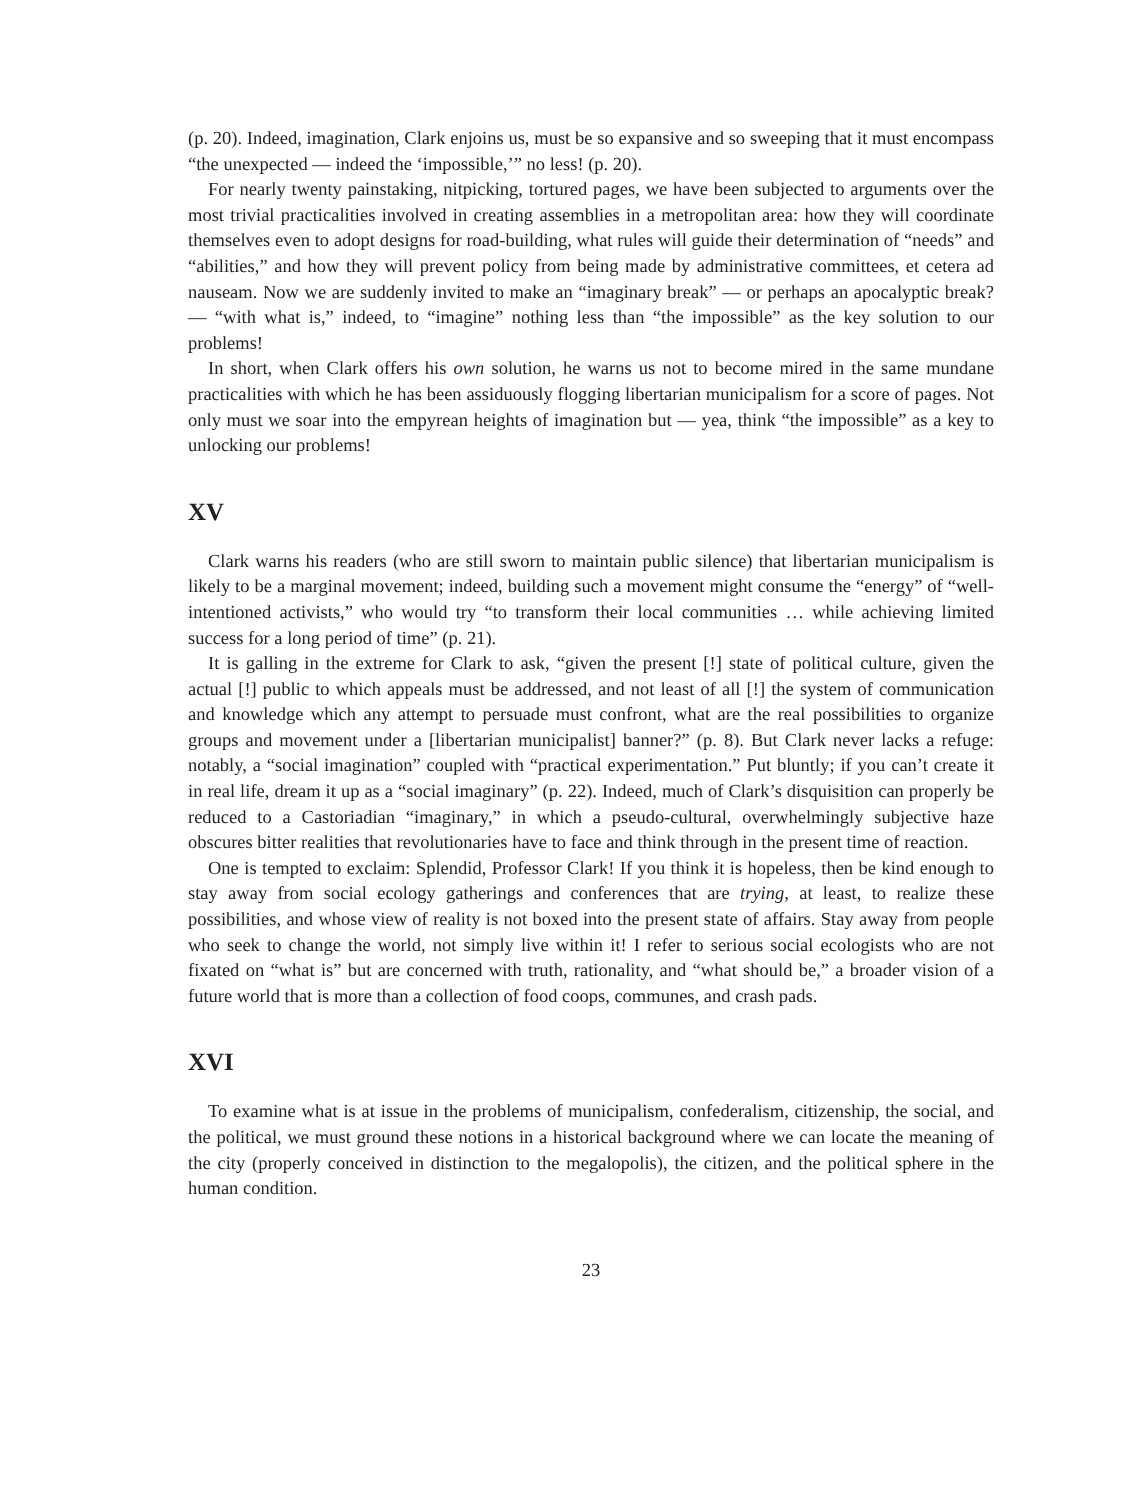(p. 20). Indeed, imagination, Clark enjoins us, must be so expansive and so sweeping that it must encompass “the unexpected — indeed the ‘impossible,’” no less! (p. 20).
For nearly twenty painstaking, nitpicking, tortured pages, we have been subjected to arguments over the most trivial practicalities involved in creating assemblies in a metropolitan area: how they will coordinate themselves even to adopt designs for road-building, what rules will guide their determination of “needs” and “abilities,” and how they will prevent policy from being made by administrative committees, et cetera ad nauseam. Now we are suddenly invited to make an “imaginary break” — or perhaps an apocalyptic break? — “with what is,” indeed, to “imagine” nothing less than “the impossible” as the key solution to our problems!
In short, when Clark offers his own solution, he warns us not to become mired in the same mundane practicalities with which he has been assiduously flogging libertarian municipalism for a score of pages. Not only must we soar into the empyrean heights of imagination but — yea, think “the impossible” as a key to unlocking our problems!
XV
Clark warns his readers (who are still sworn to maintain public silence) that libertarian municipalism is likely to be a marginal movement; indeed, building such a movement might consume the “energy” of “well-intentioned activists,” who would try “to transform their local communities … while achieving limited success for a long period of time” (p. 21).
It is galling in the extreme for Clark to ask, “given the present [!] state of political culture, given the actual [!] public to which appeals must be addressed, and not least of all [!] the system of communication and knowledge which any attempt to persuade must confront, what are the real possibilities to organize groups and movement under a [libertarian municipalist] banner?” (p. 8). But Clark never lacks a refuge: notably, a “social imagination” coupled with “practical experimentation.” Put bluntly; if you can’t create it in real life, dream it up as a “social imaginary” (p. 22). Indeed, much of Clark’s disquisition can properly be reduced to a Castoriadian “imaginary,” in which a pseudo-cultural, overwhelmingly subjective haze obscures bitter realities that revolutionaries have to face and think through in the present time of reaction.
One is tempted to exclaim: Splendid, Professor Clark! If you think it is hopeless, then be kind enough to stay away from social ecology gatherings and conferences that are trying, at least, to realize these possibilities, and whose view of reality is not boxed into the present state of affairs. Stay away from people who seek to change the world, not simply live within it! I refer to serious social ecologists who are not fixated on “what is” but are concerned with truth, rationality, and “what should be,” a broader vision of a future world that is more than a collection of food coops, communes, and crash pads.
XVI
To examine what is at issue in the problems of municipalism, confederalism, citizenship, the social, and the political, we must ground these notions in a historical background where we can locate the meaning of the city (properly conceived in distinction to the megalopolis), the citizen, and the political sphere in the human condition.
23